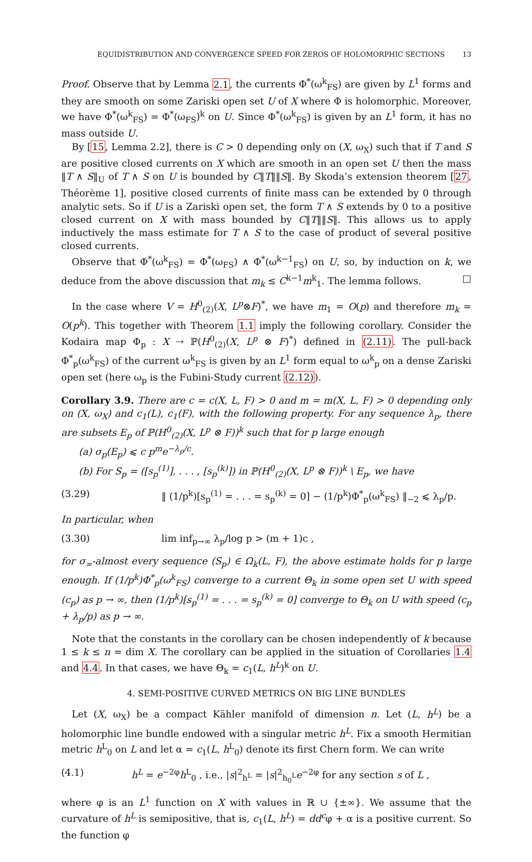EQUIDISTRIBUTION AND CONVERGENCE SPEED FOR ZEROS OF HOLOMORPHIC SECTIONS 13
Proof. Observe that by Lemma 2.1, the currents Φ<sup>*</sup>(ω<sup>k</sup><sub>FS</sub>) are given by L<sup>1</sup> forms and they are smooth on some Zariski open set U of X where Φ is holomorphic. Moreover, we have Φ<sup>*</sup>(ω<sup>k</sup><sub>FS</sub>) = Φ<sup>*</sup>(ω<sub>FS</sub>)<sup>k</sup> on U. Since Φ<sup>*</sup>(ω<sup>k</sup><sub>FS</sub>) is given by an L<sup>1</sup> form, it has no mass outside U.
By [15, Lemma 2.2], there is C > 0 depending only on (X, ω<sub>X</sub>) such that if T and S are positive closed currents on X which are smooth in an open set U then the mass ‖T ∧ S‖<sub>U</sub> of T ∧ S on U is bounded by C‖T‖‖S‖. By Skoda’s extension theorem [27, Théorème 1], positive closed currents of finite mass can be extended by 0 through analytic sets. So if U is a Zariski open set, the form T ∧ S extends by 0 to a positive closed current on X with mass bounded by C‖T‖‖S‖. This allows us to apply inductively the mass estimate for T ∧ S to the case of product of several positive closed currents.
Observe that Φ<sup>*</sup>(ω<sup>k</sup><sub>FS</sub>) = Φ<sup>*</sup>(ω<sub>FS</sub>) ∧ Φ<sup>*</sup>(ω<sup>k−1</sup><sub>FS</sub>) on U, so, by induction on k, we deduce from the above discussion that m<sub>k</sub> ≤ C<sup>k−1</sup>m<sup>k</sup><sub>1</sub>. The lemma follows. □
In the case where V = H<sup>0</sup><sub>(2)</sub>(X, L<sup>p</sup>⊗F)<sup>*</sup>, we have m<sub>1</sub> = O(p) and therefore m<sub>k</sub> = O(p<sup>k</sup>). This together with Theorem 1.1 imply the following corollary. Consider the Kodaira map Φ<sub>p</sub> : X ⇢ ℙ(H<sup>0</sup><sub>(2)</sub>(X, L<sup>p</sup> ⊗ F)<sup>*</sup>) defined in (2.11). The pull-back Φ<sup>*</sup><sub>p</sub>(ω<sup>k</sup><sub>FS</sub>) of the current ω<sup>k</sup><sub>FS</sub> is given by an L<sup>1</sup> form equal to ω<sup>k</sup><sub>p</sub> on a dense Zariski open set (here ω<sub>p</sub> is the Fubini-Study current (2.12)).
Corollary 3.9. There are c = c(X, L, F) > 0 and m = m(X, L, F) > 0 depending only on (X, ω<sub>X</sub>) and c<sub>1</sub>(L), c<sub>1</sub>(F), with the following property. For any sequence λ<sub>p</sub>, there are subsets E<sub>p</sub> of ℙ(H<sup>0</sup><sub>(2)</sub>(X, L<sup>p</sup> ⊗ F))<sup>k</sup> such that for p large enough
(a) σ<sub>p</sub>(E<sub>p</sub>) ⩽ c p<sup>m</sup>e<sup>−λ<sub>p</sub>/c</sup>.
(b) For S<sub>p</sub> = ([s<sub>p</sub><sup>(1)</sup>], . . . , [s<sub>p</sub><sup>(k)</sup>]) in ℙ(H<sup>0</sup><sub>(2)</sub>(X, L<sup>p</sup> ⊗ F))<sup>k</sup> \ E<sub>p</sub>, we have
(3.29) ‖ (1/p<sup>k</sup>)[s<sub>p</sub><sup>(1)</sup> = . . . = s<sub>p</sub><sup>(k)</sup> = 0] − (1/p<sup>k</sup>)Φ<sup>*</sup><sub>p</sub>(ω<sup>k</sup><sub>FS</sub>) ‖<sub>−2</sub> ⩽ λ<sub>p</sub>/p.
In particular, when
(3.30) lim inf<sub>p→∞</sub> λ<sub>p</sub>/log p > (m + 1)c ,
for σ<sub>∞</sub>-almost every sequence (S<sub>p</sub>) ∈ Ω<sub>k</sub>(L, F), the above estimate holds for p large enough. If (1/p<sup>k</sup>)Φ<sup>*</sup><sub>p</sub>(ω<sup>k</sup><sub>FS</sub>) converge to a current Θ<sub>k</sub> in some open set U with speed (c<sub>p</sub>) as p → ∞, then (1/p<sup>k</sup>)[s<sub>p</sub><sup>(1)</sup> = . . . = s<sub>p</sub><sup>(k)</sup> = 0] converge to Θ<sub>k</sub> on U with speed (c<sub>p</sub> + λ<sub>p</sub>/p) as p → ∞.
Note that the constants in the corollary can be chosen independently of k because 1 ≤ k ≤ n = dim X. The corollary can be applied in the situation of Corollaries 1.4 and 4.4. In that cases, we have Θ<sub>k</sub> = c<sub>1</sub>(L, h<sup>L</sup>)<sup>k</sup> on U.
4. SEMI-POSITIVE CURVED METRICS ON BIG LINE BUNDLES
Let (X, ω<sub>X</sub>) be a compact Kähler manifold of dimension n. Let (L, h<sup>L</sup>) be a holomorphic line bundle endowed with a singular metric h<sup>L</sup>. Fix a smooth Hermitian metric h<sup>L</sup><sub>0</sub> on L and let α = c<sub>1</sub>(L, h<sup>L</sup><sub>0</sub>) denote its first Chern form. We can write
(4.1) h<sup>L</sup> = e<sup>−2φ</sup>h<sup>L</sup><sub>0</sub> , i.e., |s|<sup>2</sup><sub>h<sup>L</sup></sub> = |s|<sup>2</sup><sub>h<sub>0</sub><sup>L</sup></sub>e<sup>−2φ</sup> for any section s of L ,
where φ is an L<sup>1</sup> function on X with values in ℝ ∪ {±∞}. We assume that the curvature of h<sup>L</sup> is semipositive, that is, c<sub>1</sub>(L, h<sup>L</sup>) = dd<sup>c</sup>φ + α is a positive current. So the function φ